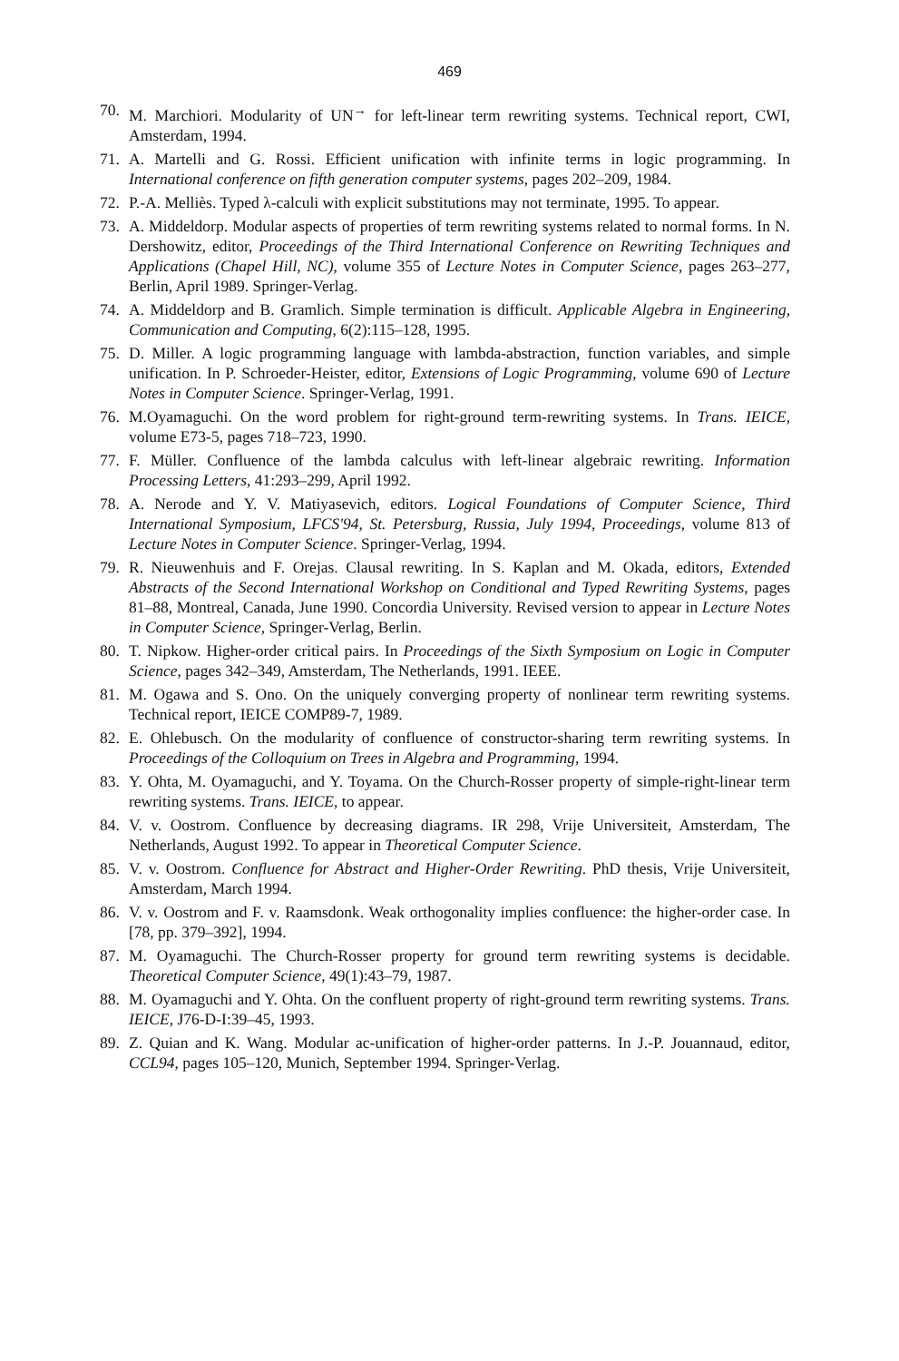469
70. M. Marchiori. Modularity of UN<sup>→</sup> for left-linear term rewriting systems. Technical report, CWI, Amsterdam, 1994.
71. A. Martelli and G. Rossi. Efficient unification with infinite terms in logic programming. In International conference on fifth generation computer systems, pages 202–209, 1984.
72. P.-A. Melliès. Typed λ-calculi with explicit substitutions may not terminate, 1995. To appear.
73. A. Middeldorp. Modular aspects of properties of term rewriting systems related to normal forms. In N. Dershowitz, editor, Proceedings of the Third International Conference on Rewriting Techniques and Applications (Chapel Hill, NC), volume 355 of Lecture Notes in Computer Science, pages 263–277, Berlin, April 1989. Springer-Verlag.
74. A. Middeldorp and B. Gramlich. Simple termination is difficult. Applicable Algebra in Engineering, Communication and Computing, 6(2):115–128, 1995.
75. D. Miller. A logic programming language with lambda-abstraction, function variables, and simple unification. In P. Schroeder-Heister, editor, Extensions of Logic Programming, volume 690 of Lecture Notes in Computer Science. Springer-Verlag, 1991.
76. M.Oyamaguchi. On the word problem for right-ground term-rewriting systems. In Trans. IEICE, volume E73-5, pages 718–723, 1990.
77. F. Müller. Confluence of the lambda calculus with left-linear algebraic rewriting. Information Processing Letters, 41:293–299, April 1992.
78. A. Nerode and Y. V. Matiyasevich, editors. Logical Foundations of Computer Science, Third International Symposium, LFCS'94, St. Petersburg, Russia, July 1994, Proceedings, volume 813 of Lecture Notes in Computer Science. Springer-Verlag, 1994.
79. R. Nieuwenhuis and F. Orejas. Clausal rewriting. In S. Kaplan and M. Okada, editors, Extended Abstracts of the Second International Workshop on Conditional and Typed Rewriting Systems, pages 81–88, Montreal, Canada, June 1990. Concordia University. Revised version to appear in Lecture Notes in Computer Science, Springer-Verlag, Berlin.
80. T. Nipkow. Higher-order critical pairs. In Proceedings of the Sixth Symposium on Logic in Computer Science, pages 342–349, Amsterdam, The Netherlands, 1991. IEEE.
81. M. Ogawa and S. Ono. On the uniquely converging property of nonlinear term rewriting systems. Technical report, IEICE COMP89-7, 1989.
82. E. Ohlebusch. On the modularity of confluence of constructor-sharing term rewriting systems. In Proceedings of the Colloquium on Trees in Algebra and Programming, 1994.
83. Y. Ohta, M. Oyamaguchi, and Y. Toyama. On the Church-Rosser property of simple-right-linear term rewriting systems. Trans. IEICE, to appear.
84. V. v. Oostrom. Confluence by decreasing diagrams. IR 298, Vrije Universiteit, Amsterdam, The Netherlands, August 1992. To appear in Theoretical Computer Science.
85. V. v. Oostrom. Confluence for Abstract and Higher-Order Rewriting. PhD thesis, Vrije Universiteit, Amsterdam, March 1994.
86. V. v. Oostrom and F. v. Raamsdonk. Weak orthogonality implies confluence: the higher-order case. In [78, pp. 379–392], 1994.
87. M. Oyamaguchi. The Church-Rosser property for ground term rewriting systems is decidable. Theoretical Computer Science, 49(1):43–79, 1987.
88. M. Oyamaguchi and Y. Ohta. On the confluent property of right-ground term rewriting systems. Trans. IEICE, J76-D-I:39–45, 1993.
89. Z. Quian and K. Wang. Modular ac-unification of higher-order patterns. In J.-P. Jouannaud, editor, CCL94, pages 105–120, Munich, September 1994. Springer-Verlag.